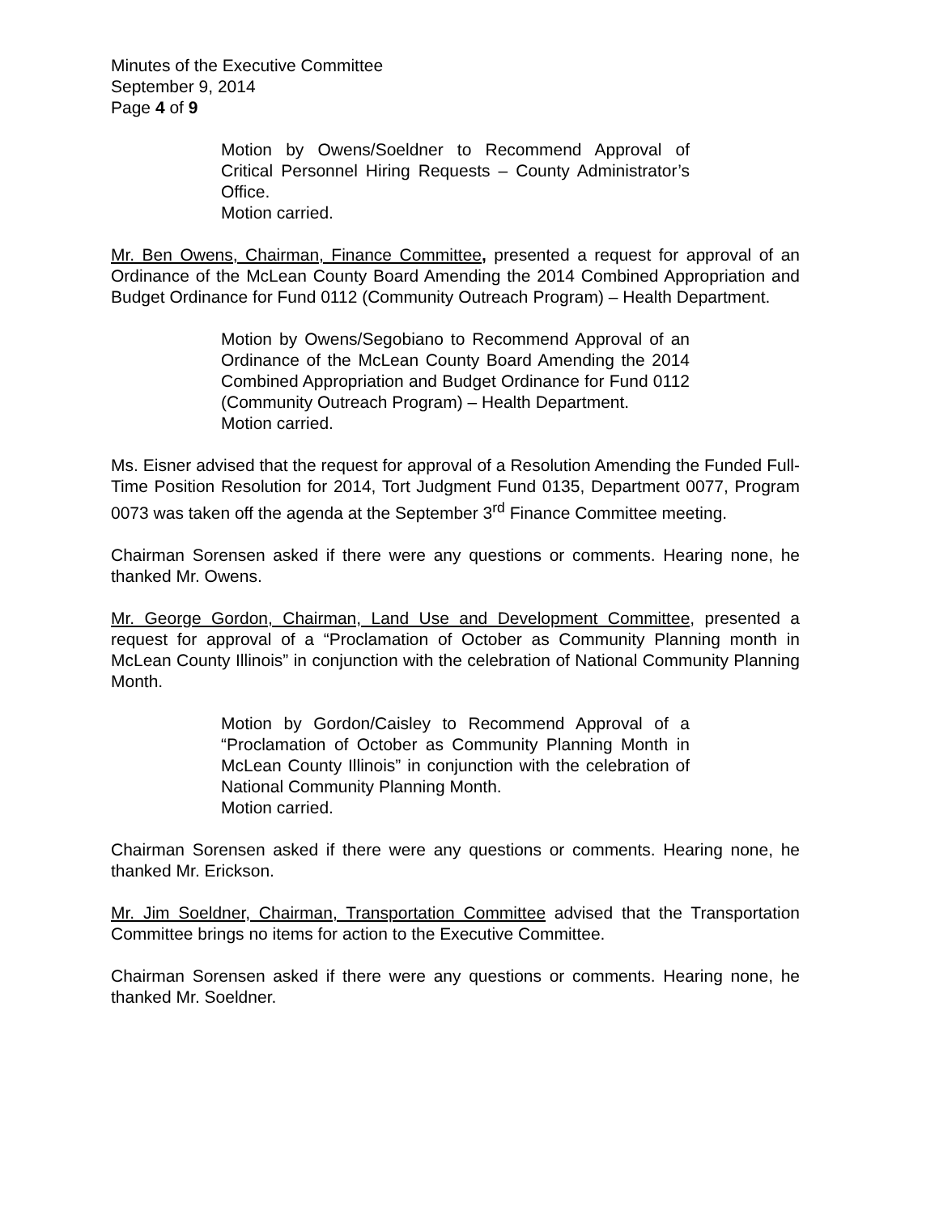Minutes of the Executive Committee
September 9, 2014
Page 4 of 9
Motion by Owens/Soeldner to Recommend Approval of Critical Personnel Hiring Requests – County Administrator’s Office.
Motion carried.
Mr. Ben Owens, Chairman, Finance Committee, presented a request for approval of an Ordinance of the McLean County Board Amending the 2014 Combined Appropriation and Budget Ordinance for Fund 0112 (Community Outreach Program) – Health Department.
Motion by Owens/Segobiano to Recommend Approval of an Ordinance of the McLean County Board Amending the 2014 Combined Appropriation and Budget Ordinance for Fund 0112 (Community Outreach Program) – Health Department.
Motion carried.
Ms. Eisner advised that the request for approval of a Resolution Amending the Funded Full-Time Position Resolution for 2014, Tort Judgment Fund 0135, Department 0077, Program 0073 was taken off the agenda at the September 3<sup>rd</sup> Finance Committee meeting.
Chairman Sorensen asked if there were any questions or comments. Hearing none, he thanked Mr. Owens.
Mr. George Gordon, Chairman, Land Use and Development Committee, presented a request for approval of a “Proclamation of October as Community Planning month in McLean County Illinois” in conjunction with the celebration of National Community Planning Month.
Motion by Gordon/Caisley to Recommend Approval of a “Proclamation of October as Community Planning Month in McLean County Illinois” in conjunction with the celebration of National Community Planning Month.
Motion carried.
Chairman Sorensen asked if there were any questions or comments. Hearing none, he thanked Mr. Erickson.
Mr. Jim Soeldner, Chairman, Transportation Committee advised that the Transportation Committee brings no items for action to the Executive Committee.
Chairman Sorensen asked if there were any questions or comments. Hearing none, he thanked Mr. Soeldner.